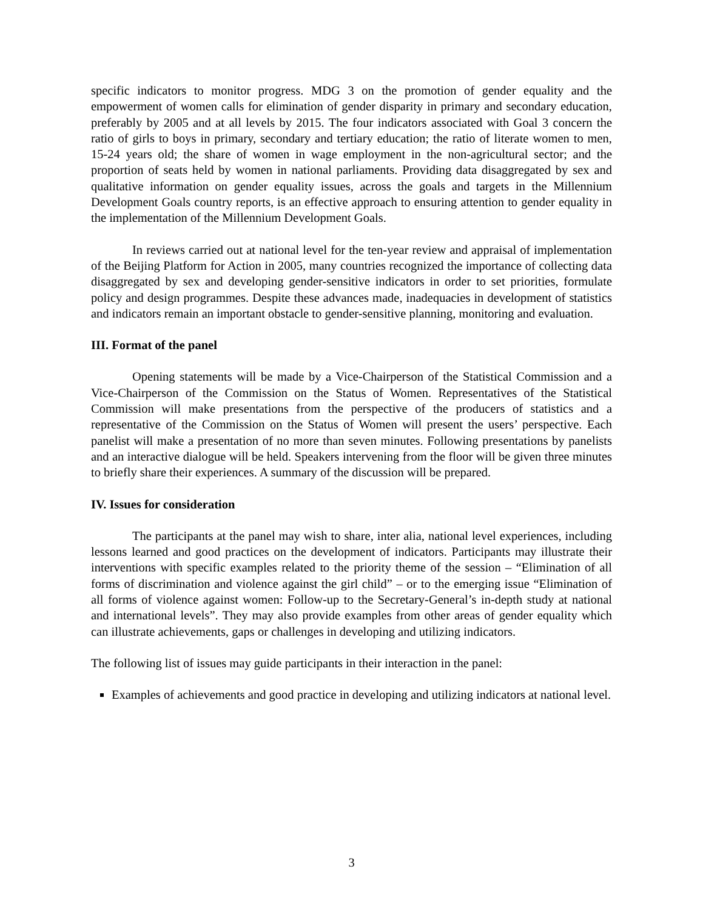specific indicators to monitor progress. MDG 3 on the promotion of gender equality and the empowerment of women calls for elimination of gender disparity in primary and secondary education, preferably by 2005 and at all levels by 2015. The four indicators associated with Goal 3 concern the ratio of girls to boys in primary, secondary and tertiary education; the ratio of literate women to men, 15-24 years old; the share of women in wage employment in the non-agricultural sector; and the proportion of seats held by women in national parliaments. Providing data disaggregated by sex and qualitative information on gender equality issues, across the goals and targets in the Millennium Development Goals country reports, is an effective approach to ensuring attention to gender equality in the implementation of the Millennium Development Goals.
In reviews carried out at national level for the ten-year review and appraisal of implementation of the Beijing Platform for Action in 2005, many countries recognized the importance of collecting data disaggregated by sex and developing gender-sensitive indicators in order to set priorities, formulate policy and design programmes. Despite these advances made, inadequacies in development of statistics and indicators remain an important obstacle to gender-sensitive planning, monitoring and evaluation.
III. Format of the panel
Opening statements will be made by a Vice-Chairperson of the Statistical Commission and a Vice-Chairperson of the Commission on the Status of Women. Representatives of the Statistical Commission will make presentations from the perspective of the producers of statistics and a representative of the Commission on the Status of Women will present the users’ perspective. Each panelist will make a presentation of no more than seven minutes. Following presentations by panelists and an interactive dialogue will be held. Speakers intervening from the floor will be given three minutes to briefly share their experiences. A summary of the discussion will be prepared.
IV. Issues for consideration
The participants at the panel may wish to share, inter alia, national level experiences, including lessons learned and good practices on the development of indicators. Participants may illustrate their interventions with specific examples related to the priority theme of the session – “Elimination of all forms of discrimination and violence against the girl child” – or to the emerging issue “Elimination of all forms of violence against women: Follow-up to the Secretary-General’s in-depth study at national and international levels”. They may also provide examples from other areas of gender equality which can illustrate achievements, gaps or challenges in developing and utilizing indicators.
The following list of issues may guide participants in their interaction in the panel:
Examples of achievements and good practice in developing and utilizing indicators at national level.
3